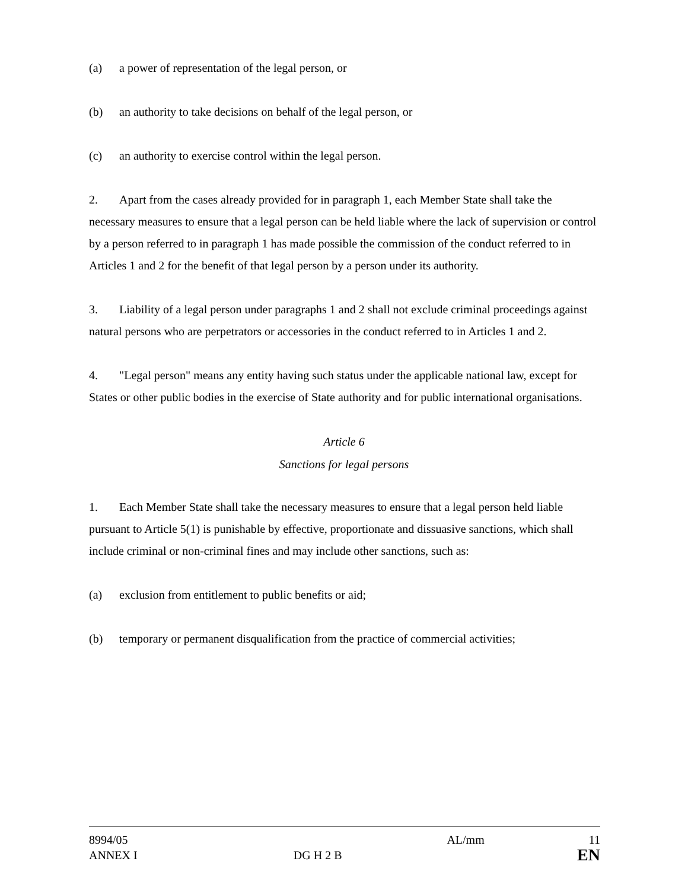(a) a power of representation of the legal person, or
(b) an authority to take decisions on behalf of the legal person, or
(c) an authority to exercise control within the legal person.
2. Apart from the cases already provided for in paragraph 1, each Member State shall take the necessary measures to ensure that a legal person can be held liable where the lack of supervision or control by a person referred to in paragraph 1 has made possible the commission of the conduct referred to in Articles 1 and 2 for the benefit of that legal person by a person under its authority.
3. Liability of a legal person under paragraphs 1 and 2 shall not exclude criminal proceedings against natural persons who are perpetrators or accessories in the conduct referred to in Articles 1 and 2.
4. "Legal person" means any entity having such status under the applicable national law, except for States or other public bodies in the exercise of State authority and for public international organisations.
Article 6
Sanctions for legal persons
1. Each Member State shall take the necessary measures to ensure that a legal person held liable pursuant to Article 5(1) is punishable by effective, proportionate and dissuasive sanctions, which shall include criminal or non-criminal fines and may include other sanctions, such as:
(a) exclusion from entitlement to public benefits or aid;
(b) temporary or permanent disqualification from the practice of commercial activities;
| 8994/05 | | AL/mm | 11 |
| ANNEX I | DG H 2 B | | EN |